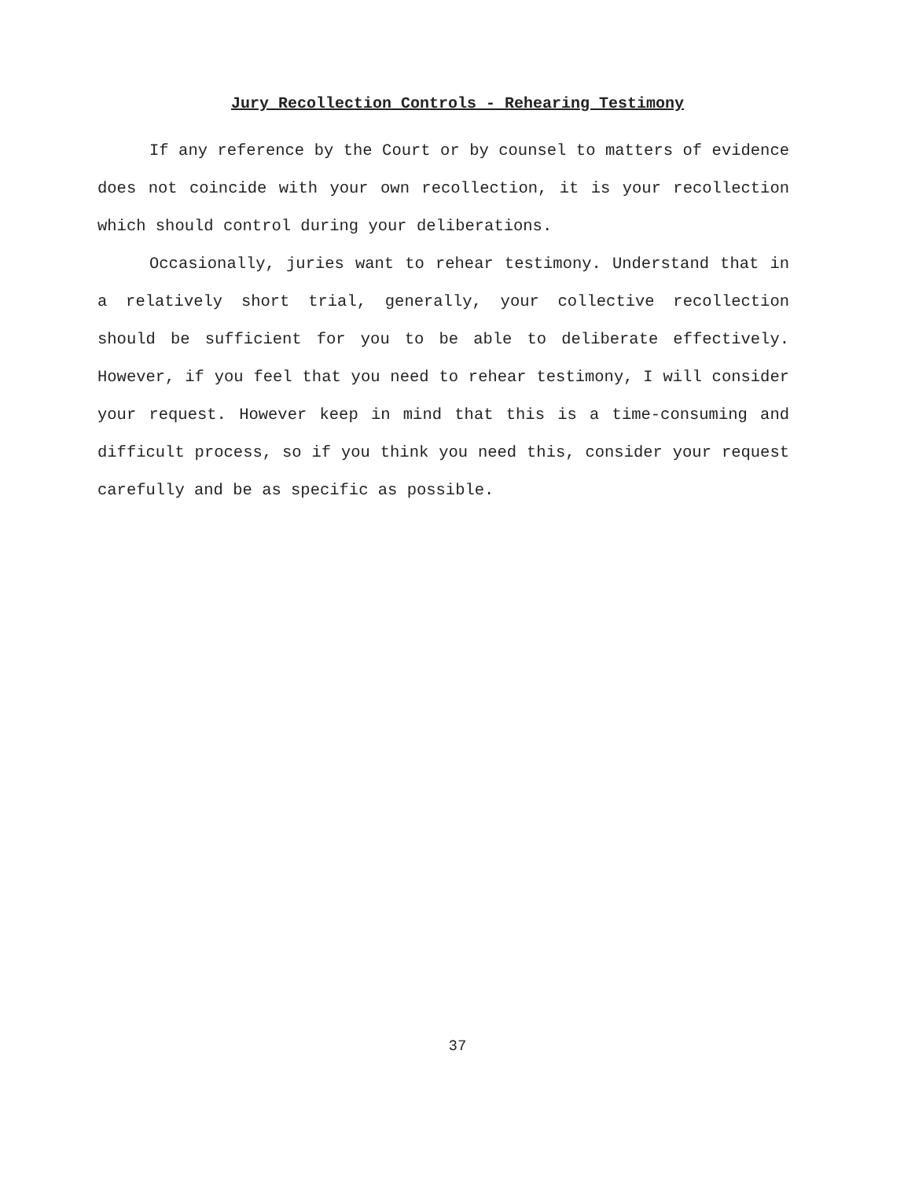Jury Recollection Controls - Rehearing Testimony
If any reference by the Court or by counsel to matters of evidence does not coincide with your own recollection, it is your recollection which should control during your deliberations.
Occasionally, juries want to rehear testimony. Understand that in a relatively short trial, generally, your collective recollection should be sufficient for you to be able to deliberate effectively. However, if you feel that you need to rehear testimony, I will consider your request. However keep in mind that this is a time-consuming and difficult process, so if you think you need this, consider your request carefully and be as specific as possible.
37